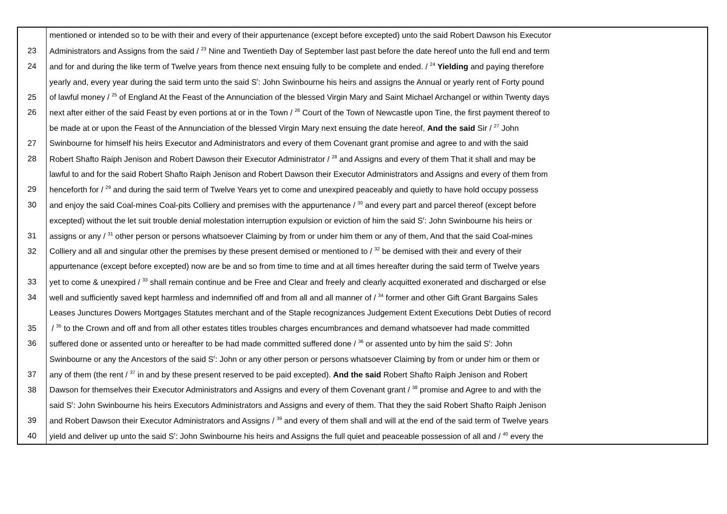| | mentioned or intended so to be with their and every of their appurtenance (except before excepted) unto the said Robert Dawson his Executor |
| 23 | Administrators and Assigns from the said / <sup>23</sup> Nine and Twentieth Day of September last past before the date hereof unto the full end and term |
| 24 | and for and during the like term of Twelve years from thence next ensuing fully to be complete and ended. / <sup>24</sup> Yielding and paying therefore |
| | yearly and, every year during the said term unto the said S<sup>r</sup>: John Swinbourne his heirs and assigns the Annual or yearly rent of Forty pound |
| 25 | of lawful money / <sup>25</sup> of England At the Feast of the Annunciation of the blessed Virgin Mary and Saint Michael Archangel or within Twenty days |
| 26 | next after either of the said Feast by even portions at or in the Town / <sup>26</sup> Court of the Town of Newcastle upon Tine, the first payment thereof to |
| | be made at or upon the Feast of the Annunciation of the blessed Virgin Mary next ensuing the date hereof, And the said Sir / <sup>27</sup> John |
| 27 | Swinbourne for himself his heirs Executor and Administrators and every of them Covenant grant promise and agree to and with the said |
| 28 | Robert Shafto Raiph Jenison and Robert Dawson their Executor Administrator / <sup>28</sup> and Assigns and every of them That it shall and may be |
| | lawful to and for the said Robert Shafto Raiph Jenison and Robert Dawson their Executor Administrators and Assigns and every of them from |
| 29 | henceforth for / <sup>29</sup> and during the said term of Twelve Years yet to come and unexpired peaceably and quietly to have hold occupy possess |
| 30 | and enjoy the said Coal-mines Coal-pits Colliery and premises with the appurtenance / <sup>30</sup> and every part and parcel thereof (except before |
| | excepted) without the let suit trouble denial molestation interruption expulsion or eviction of him the said S<sup>r</sup>: John Swinbourne his heirs or |
| 31 | assigns or any / <sup>31</sup> other person or persons whatsoever Claiming by from or under him them or any of them, And that the said Coal-mines |
| 32 | Colliery and all and singular other the premises by these present demised or mentioned to / <sup>32</sup> be demised with their and every of their |
| | appurtenance (except before excepted) now are be and so from time to time and at all times hereafter during the said term of Twelve years |
| 33 | yet to come & unexpired / <sup>33</sup> shall remain continue and be Free and Clear and freely and clearly acquitted exonerated and discharged or else |
| 34 | well and sufficiently saved kept harmless and indemnified off and from all and all manner of / <sup>34</sup> former and other Gift Grant Bargains Sales |
| | Leases Junctures Dowers Mortgages Statutes merchant and of the Staple recognizances Judgement Extent Executions Debt Duties of record |
| 35 | / <sup>35</sup> to the Crown and off and from all other estates titles troubles charges encumbrances and demand whatsoever had made committed |
| 36 | suffered done or assented unto or hereafter to be had made committed suffered done / <sup>36</sup> or assented unto by him the said S<sup>r</sup>: John |
| | Swinbourne or any the Ancestors of the said S<sup>r</sup>: John or any other person or persons whatsoever Claiming by from or under him or them or |
| 37 | any of them (the rent / <sup>37</sup> in and by these present reserved to be paid excepted). And the said Robert Shafto Raiph Jenison and Robert |
| 38 | Dawson for themselves their Executor Administrators and Assigns and every of them Covenant grant / <sup>38</sup> promise and Agree to and with the |
| | said S<sup>r</sup>: John Swinbourne his heirs Executors Administrators and Assigns and every of them. That they the said Robert Shafto Raiph Jenison |
| 39 | and Robert Dawson their Executor Administrators and Assigns / <sup>39</sup> and every of them shall and will at the end of the said term of Twelve years |
| 40 | yield and deliver up unto the said S<sup>r</sup>: John Swinbourne his heirs and Assigns the full quiet and peaceable possession of all and / <sup>40</sup> every the |